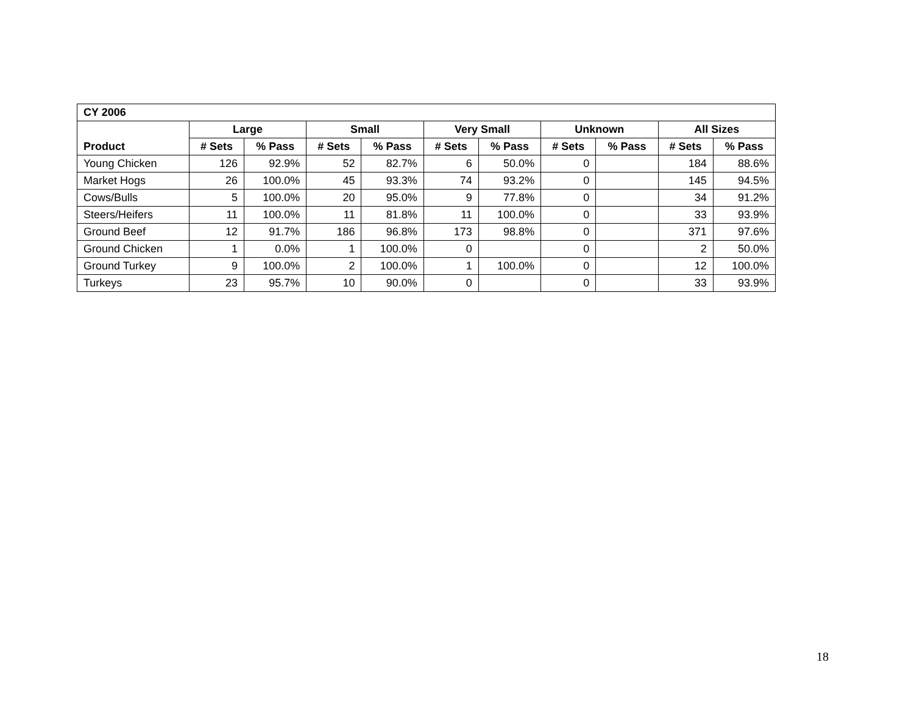| CY 2006 | | | | | | | | | | |
| --- | --- | --- | --- | --- | --- | --- | --- | --- | --- | --- |
| | Large | | Small | | Very Small | | Unknown | | All Sizes | |
| Product | # Sets | % Pass | # Sets | % Pass | # Sets | % Pass | # Sets | % Pass | # Sets | % Pass |
| Young Chicken | 126 | 92.9% | 52 | 82.7% | 6 | 50.0% | 0 | | 184 | 88.6% |
| Market Hogs | 26 | 100.0% | 45 | 93.3% | 74 | 93.2% | 0 | | 145 | 94.5% |
| Cows/Bulls | 5 | 100.0% | 20 | 95.0% | 9 | 77.8% | 0 | | 34 | 91.2% |
| Steers/Heifers | 11 | 100.0% | 11 | 81.8% | 11 | 100.0% | 0 | | 33 | 93.9% |
| Ground Beef | 12 | 91.7% | 186 | 96.8% | 173 | 98.8% | 0 | | 371 | 97.6% |
| Ground Chicken | 1 | 0.0% | 1 | 100.0% | 0 | | 0 | | 2 | 50.0% |
| Ground Turkey | 9 | 100.0% | 2 | 100.0% | 1 | 100.0% | 0 | | 12 | 100.0% |
| Turkeys | 23 | 95.7% | 10 | 90.0% | 0 | | 0 | | 33 | 93.9% |
18